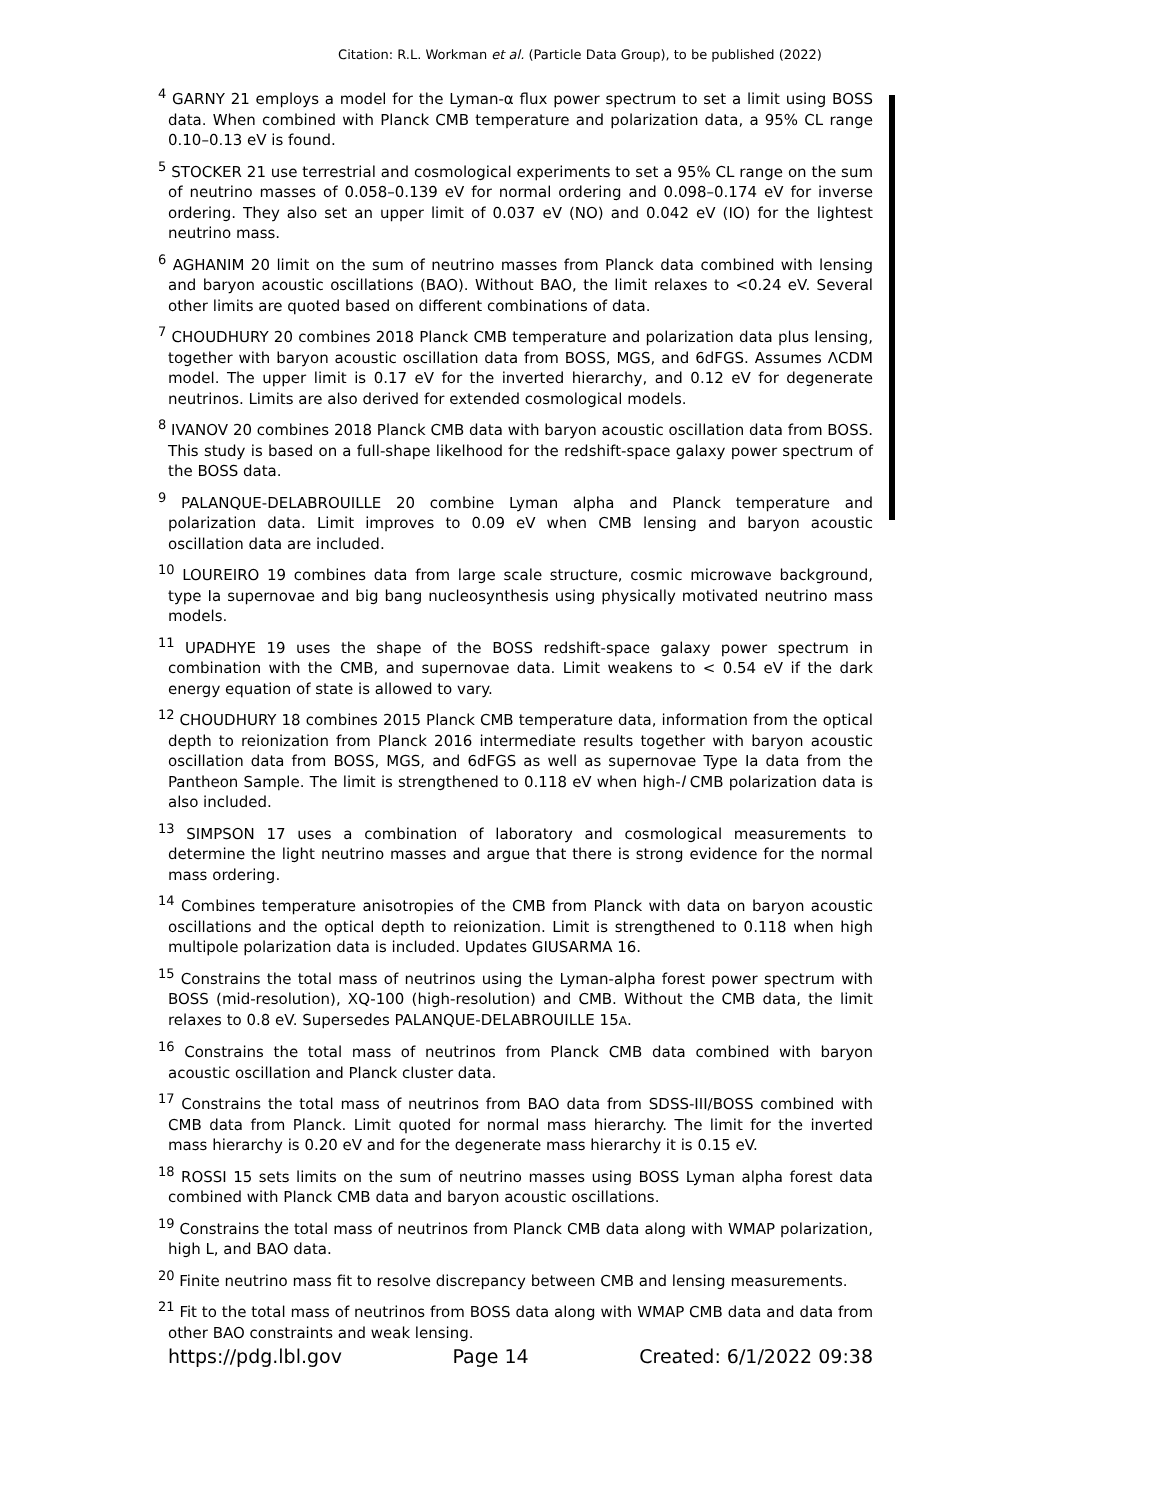Citation: R.L. Workman et al. (Particle Data Group), to be published (2022)
<sup>4</sup> GARNY 21 employs a model for the Lyman-α flux power spectrum to set a limit using BOSS data. When combined with Planck CMB temperature and polarization data, a 95% CL range 0.10–0.13 eV is found.
<sup>5</sup> STOCKER 21 use terrestrial and cosmological experiments to set a 95% CL range on the sum of neutrino masses of 0.058–0.139 eV for normal ordering and 0.098–0.174 eV for inverse ordering. They also set an upper limit of 0.037 eV (NO) and 0.042 eV (IO) for the lightest neutrino mass.
<sup>6</sup> AGHANIM 20 limit on the sum of neutrino masses from Planck data combined with lensing and baryon acoustic oscillations (BAO). Without BAO, the limit relaxes to <0.24 eV. Several other limits are quoted based on different combinations of data.
<sup>7</sup> CHOUDHURY 20 combines 2018 Planck CMB temperature and polarization data plus lensing, together with baryon acoustic oscillation data from BOSS, MGS, and 6dFGS. Assumes ΛCDM model. The upper limit is 0.17 eV for the inverted hierarchy, and 0.12 eV for degenerate neutrinos. Limits are also derived for extended cosmological models.
<sup>8</sup> IVANOV 20 combines 2018 Planck CMB data with baryon acoustic oscillation data from BOSS. This study is based on a full-shape likelhood for the redshift-space galaxy power spectrum of the BOSS data.
<sup>9</sup> PALANQUE-DELABROUILLE 20 combine Lyman alpha and Planck temperature and polarization data. Limit improves to 0.09 eV when CMB lensing and baryon acoustic oscillation data are included.
<sup>10</sup> LOUREIRO 19 combines data from large scale structure, cosmic microwave background, type Ia supernovae and big bang nucleosynthesis using physically motivated neutrino mass models.
<sup>11</sup> UPADHYE 19 uses the shape of the BOSS redshift-space galaxy power spectrum in combination with the CMB, and supernovae data. Limit weakens to < 0.54 eV if the dark energy equation of state is allowed to vary.
<sup>12</sup> CHOUDHURY 18 combines 2015 Planck CMB temperature data, information from the optical depth to reionization from Planck 2016 intermediate results together with baryon acoustic oscillation data from BOSS, MGS, and 6dFGS as well as supernovae Type Ia data from the Pantheon Sample. The limit is strengthened to 0.118 eV when high-l CMB polarization data is also included.
<sup>13</sup> SIMPSON 17 uses a combination of laboratory and cosmological measurements to determine the light neutrino masses and argue that there is strong evidence for the normal mass ordering.
<sup>14</sup> Combines temperature anisotropies of the CMB from Planck with data on baryon acoustic oscillations and the optical depth to reionization. Limit is strengthened to 0.118 when high multipole polarization data is included. Updates GIUSARMA 16.
<sup>15</sup> Constrains the total mass of neutrinos using the Lyman-alpha forest power spectrum with BOSS (mid-resolution), XQ-100 (high-resolution) and CMB. Without the CMB data, the limit relaxes to 0.8 eV. Supersedes PALANQUE-DELABROUILLE 15A.
<sup>16</sup> Constrains the total mass of neutrinos from Planck CMB data combined with baryon acoustic oscillation and Planck cluster data.
<sup>17</sup> Constrains the total mass of neutrinos from BAO data from SDSS-III/BOSS combined with CMB data from Planck. Limit quoted for normal mass hierarchy. The limit for the inverted mass hierarchy is 0.20 eV and for the degenerate mass hierarchy it is 0.15 eV.
<sup>18</sup> ROSSI 15 sets limits on the sum of neutrino masses using BOSS Lyman alpha forest data combined with Planck CMB data and baryon acoustic oscillations.
<sup>19</sup> Constrains the total mass of neutrinos from Planck CMB data along with WMAP polarization, high L, and BAO data.
<sup>20</sup> Finite neutrino mass fit to resolve discrepancy between CMB and lensing measurements.
<sup>21</sup> Fit to the total mass of neutrinos from BOSS data along with WMAP CMB data and data from other BAO constraints and weak lensing.
https://pdg.lbl.gov Page 14 Created: 6/1/2022 09:38